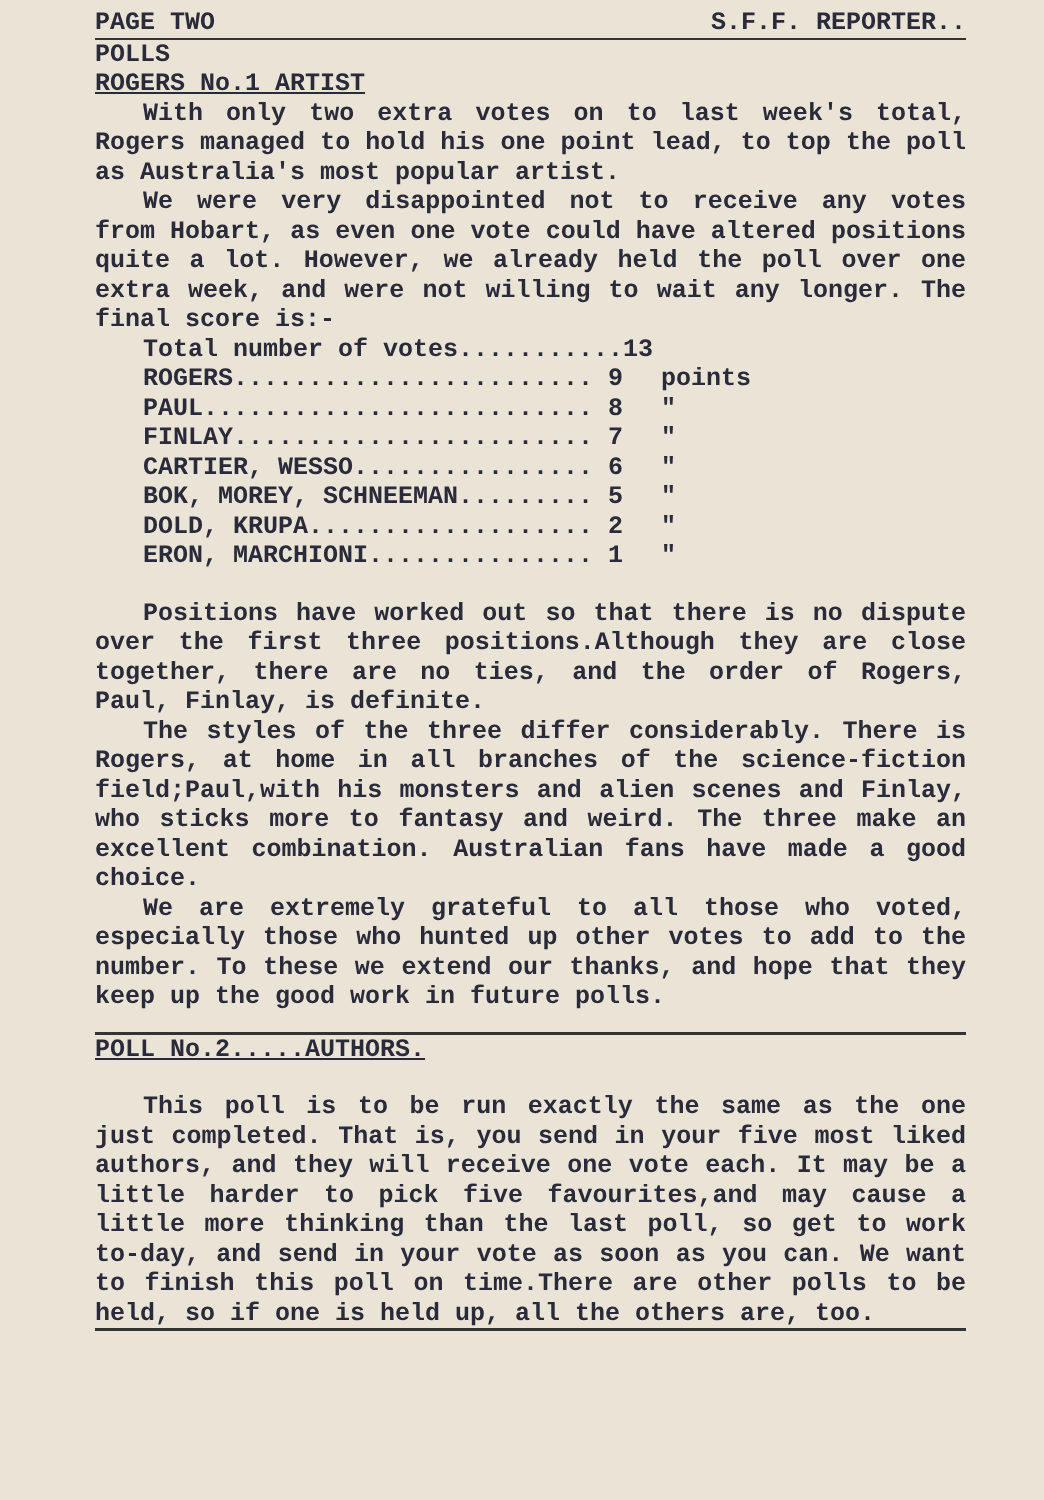PAGE TWO S.F.F. REPORTER..
POLLS
ROGERS No.1 ARTIST
With only two extra votes on to last week's total, Rogers managed to hold his one point lead, to top the poll as Australia's most popular artist.
We were very disappointed not to receive any votes from Hobart, as even one vote could have altered positions quite a lot. However, we already held the poll over one extra week, and were not willing to wait any longer. The final score is:-
| Total number of votes...........13 | |
| ROGERS........................ 9 | points |
| PAUL.......................... 8 | " |
| FINLAY........................ 7 | " |
| CARTIER, WESSO................ 6 | " |
| BOK, MOREY, SCHNEEMAN......... 5 | " |
| DOLD, KRUPA................... 2 | " |
| ERON, MARCHIONI............... 1 | " |
Positions have worked out so that there is no dispute over the first three positions.Although they are close together, there are no ties, and the order of Rogers, Paul, Finlay, is definite.
The styles of the three differ considerably. There is Rogers, at home in all branches of the science-fiction field;Paul,with his monsters and alien scenes and Finlay, who sticks more to fantasy and weird. The three make an excellent combination. Australian fans have made a good choice.
We are extremely grateful to all those who voted, especially those who hunted up other votes to add to the number. To these we extend our thanks, and hope that they keep up the good work in future polls.
POLL No.2.....AUTHORS.
This poll is to be run exactly the same as the one just completed. That is, you send in your five most liked authors, and they will receive one vote each. It may be a little harder to pick five favourites,and may cause a little more thinking than the last poll, so get to work to-day, and send in your vote as soon as you can. We want to finish this poll on time.There are other polls to be held, so if one is held up, all the others are, too.